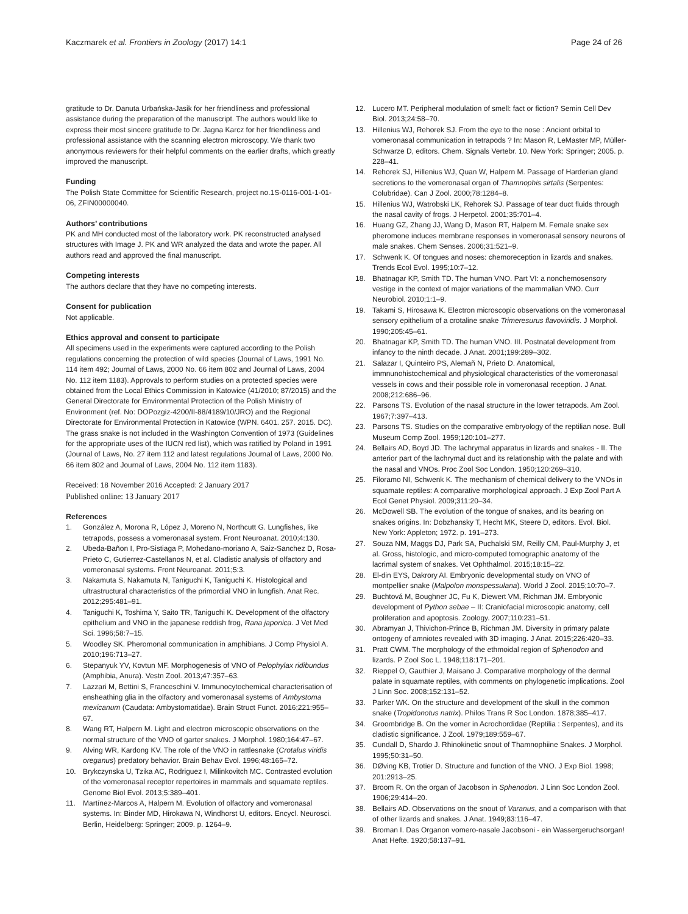Kaczmarek et al. Frontiers in Zoology (2017) 14:1
Page 24 of 26
gratitude to Dr. Danuta Urbańska-Jasik for her friendliness and professional assistance during the preparation of the manuscript. The authors would like to express their most sincere gratitude to Dr. Jagna Karcz for her friendliness and professional assistance with the scanning electron microscopy. We thank two anonymous reviewers for their helpful comments on the earlier drafts, which greatly improved the manuscript.
Funding
The Polish State Committee for Scientific Research, project no.1S-0116-001-1-01-06, ZFIN00000040.
Authors’ contributions
PK and MH conducted most of the laboratory work. PK reconstructed analysed structures with Image J. PK and WR analyzed the data and wrote the paper. All authors read and approved the final manuscript.
Competing interests
The authors declare that they have no competing interests.
Consent for publication
Not applicable.
Ethics approval and consent to participate
All specimens used in the experiments were captured according to the Polish regulations concerning the protection of wild species (Journal of Laws, 1991 No. 114 item 492; Journal of Laws, 2000 No. 66 item 802 and Journal of Laws, 2004 No. 112 item 1183). Approvals to perform studies on a protected species were obtained from the Local Ethics Commission in Katowice (41/2010; 87/2015) and the General Directorate for Environmental Protection of the Polish Ministry of Environment (ref. No: DOPozgiz-4200/II-88/4189/10/JRO) and the Regional Directorate for Environmental Protection in Katowice (WPN. 6401. 257. 2015. DC).
The grass snake is not included in the Washington Convention of 1973 (Guidelines for the appropriate uses of the IUCN red list), which was ratified by Poland in 1991 (Journal of Laws, No. 27 item 112 and latest regulations Journal of Laws, 2000 No. 66 item 802 and Journal of Laws, 2004 No. 112 item 1183).
Received: 18 November 2016 Accepted: 2 January 2017
Published online: 13 January 2017
References
1. González A, Morona R, López J, Moreno N, Northcutt G. Lungfishes, like tetrapods, possess a vomeronasal system. Front Neuroanat. 2010;4:130.
2. Ubeda-Bañon I, Pro-Sistiaga P, Mohedano-moriano A, Saiz-Sanchez D, Rosa-Prieto C, Gutierrez-Castellanos N, et al. Cladistic analysis of olfactory and vomeronasal systems. Front Neuroanat. 2011;5:3.
3. Nakamuta S, Nakamuta N, Taniguchi K, Taniguchi K. Histological and ultrastructural characteristics of the primordial VNO in lungfish. Anat Rec. 2012;295:481–91.
4. Taniguchi K, Toshima Y, Saito TR, Taniguchi K. Development of the olfactory epithelium and VNO in the japanese reddish frog, Rana japonica. J Vet Med Sci. 1996;58:7–15.
5. Woodley SK. Pheromonal communication in amphibians. J Comp Physiol A. 2010;196:713–27.
6. Stepanyuk YV, Kovtun MF. Morphogenesis of VNO of Pelophylax ridibundus (Amphibia, Anura). Vestn Zool. 2013;47:357–63.
7. Lazzari M, Bettini S, Franceschini V. Immunocytochemical characterisation of ensheathing glia in the olfactory and vomeronasal systems of Ambystoma mexicanum (Caudata: Ambystomatidae). Brain Struct Funct. 2016;221:955–67.
8. Wang RT, Halpern M. Light and electron microscopic observations on the normal structure of the VNO of garter snakes. J Morphol. 1980;164:47–67.
9. Alving WR, Kardong KV. The role of the VNO in rattlesnake (Crotalus viridis oreganus) predatory behavior. Brain Behav Evol. 1996;48:165–72.
10. Brykczynska U, Tzika AC, Rodriguez I, Milinkovitch MC. Contrasted evolution of the vomeronasal receptor repertoires in mammals and squamate reptiles. Genome Biol Evol. 2013;5:389–401.
11. Martínez-Marcos A, Halpern M. Evolution of olfactory and vomeronasal systems. In: Binder MD, Hirokawa N, Windhorst U, editors. Encycl. Neurosci. Berlin, Heidelberg: Springer; 2009. p. 1264–9.
12. Lucero MT. Peripheral modulation of smell: fact or fiction? Semin Cell Dev Biol. 2013;24:58–70.
13. Hillenius WJ, Rehorek SJ. From the eye to the nose : Ancient orbital to vomeronasal communication in tetrapods ? In: Mason R, LeMaster MP, Müller-Schwarze D, editors. Chem. Signals Vertebr. 10. New York: Springer; 2005. p. 228–41.
14. Rehorek SJ, Hillenius WJ, Quan W, Halpern M. Passage of Harderian gland secretions to the vomeronasal organ of Thamnophis sirtalis (Serpentes: Colubridae). Can J Zool. 2000;78:1284–8.
15. Hillenius WJ, Watrobski LK, Rehorek SJ. Passage of tear duct fluids through the nasal cavity of frogs. J Herpetol. 2001;35:701–4.
16. Huang GZ, Zhang JJ, Wang D, Mason RT, Halpern M. Female snake sex pheromone induces membrane responses in vomeronasal sensory neurons of male snakes. Chem Senses. 2006;31:521–9.
17. Schwenk K. Of tongues and noses: chemoreception in lizards and snakes. Trends Ecol Evol. 1995;10:7–12.
18. Bhatnagar KP, Smith TD. The human VNO. Part VI: a nonchemosensory vestige in the context of major variations of the mammalian VNO. Curr Neurobiol. 2010;1:1–9.
19. Takami S, Hirosawa K. Electron microscopic observations on the vomeronasal sensory epithelium of a crotaline snake Trimeresurus flavoviridis. J Morphol. 1990;205:45–61.
20. Bhatnagar KP, Smith TD. The human VNO. III. Postnatal development from infancy to the ninth decade. J Anat. 2001;199:289–302.
21. Salazar I, Quinteiro PS, Alemañ N, Prieto D. Anatomical, immnunohistochemical and physiological characteristics of the vomeronasal vessels in cows and their possible role in vomeronasal reception. J Anat. 2008;212:686–96.
22. Parsons TS. Evolution of the nasal structure in the lower tetrapods. Am Zool. 1967;7:397–413.
23. Parsons TS. Studies on the comparative embryology of the reptilian nose. Bull Museum Comp Zool. 1959;120:101–277.
24. Bellairs AD, Boyd JD. The lachrymal apparatus in lizards and snakes - II. The anterior part of the lachrymal duct and its relationship with the palate and with the nasal and VNOs. Proc Zool Soc London. 1950;120:269–310.
25. Filoramo NI, Schwenk K. The mechanism of chemical delivery to the VNOs in squamate reptiles: A comparative morphological approach. J Exp Zool Part A Ecol Genet Physiol. 2009;311:20–34.
26. McDowell SB. The evolution of the tongue of snakes, and its bearing on snakes origins. In: Dobzhansky T, Hecht MK, Steere D, editors. Evol. Biol. New York: Appleton; 1972. p. 191–273.
27. Souza NM, Maggs DJ, Park SA, Puchalski SM, Reilly CM, Paul-Murphy J, et al. Gross, histologic, and micro-computed tomographic anatomy of the lacrimal system of snakes. Vet Ophthalmol. 2015;18:15–22.
28. El-din EYS, Dakrory AI. Embryonic developmental study on VNO of montpellier snake (Malpolon monspessulana). World J Zool. 2015;10:70–7.
29. Buchtová M, Boughner JC, Fu K, Diewert VM, Richman JM. Embryonic development of Python sebae – II: Craniofacial microscopic anatomy, cell proliferation and apoptosis. Zoology. 2007;110:231–51.
30. Abramyan J, Thivichon-Prince B, Richman JM. Diversity in primary palate ontogeny of amniotes revealed with 3D imaging. J Anat. 2015;226:420–33.
31. Pratt CWM. The morphology of the ethmoidal region of Sphenodon and lizards. P Zool Soc L. 1948;118:171–201.
32. Rieppel O, Gauthier J, Maisano J. Comparative morphology of the dermal palate in squamate reptiles, with comments on phylogenetic implications. Zool J Linn Soc. 2008;152:131–52.
33. Parker WK. On the structure and development of the skull in the common snake (Tropidonotus natrix). Philos Trans R Soc London. 1878;385–417.
34. Groombridge B. On the vomer in Acrochordidae (Reptilia : Serpentes), and its cladistic significance. J Zool. 1979;189:559–67.
35. Cundall D, Shardo J. Rhinokinetic snout of Thamnophiine Snakes. J Morphol. 1995;50:31–50.
36. DØving KB, Trotier D. Structure and function of the VNO. J Exp Biol. 1998; 201:2913–25.
37. Broom R. On the organ of Jacobson in Sphenodon. J Linn Soc London Zool. 1906;29:414–20.
38. Bellairs AD. Observations on the snout of Varanus, and a comparison with that of other lizards and snakes. J Anat. 1949;83:116–47.
39. Broman I. Das Organon vomero-nasale Jacobsoni - ein Wassergeruchsorgan! Anat Hefte. 1920;58:137–91.